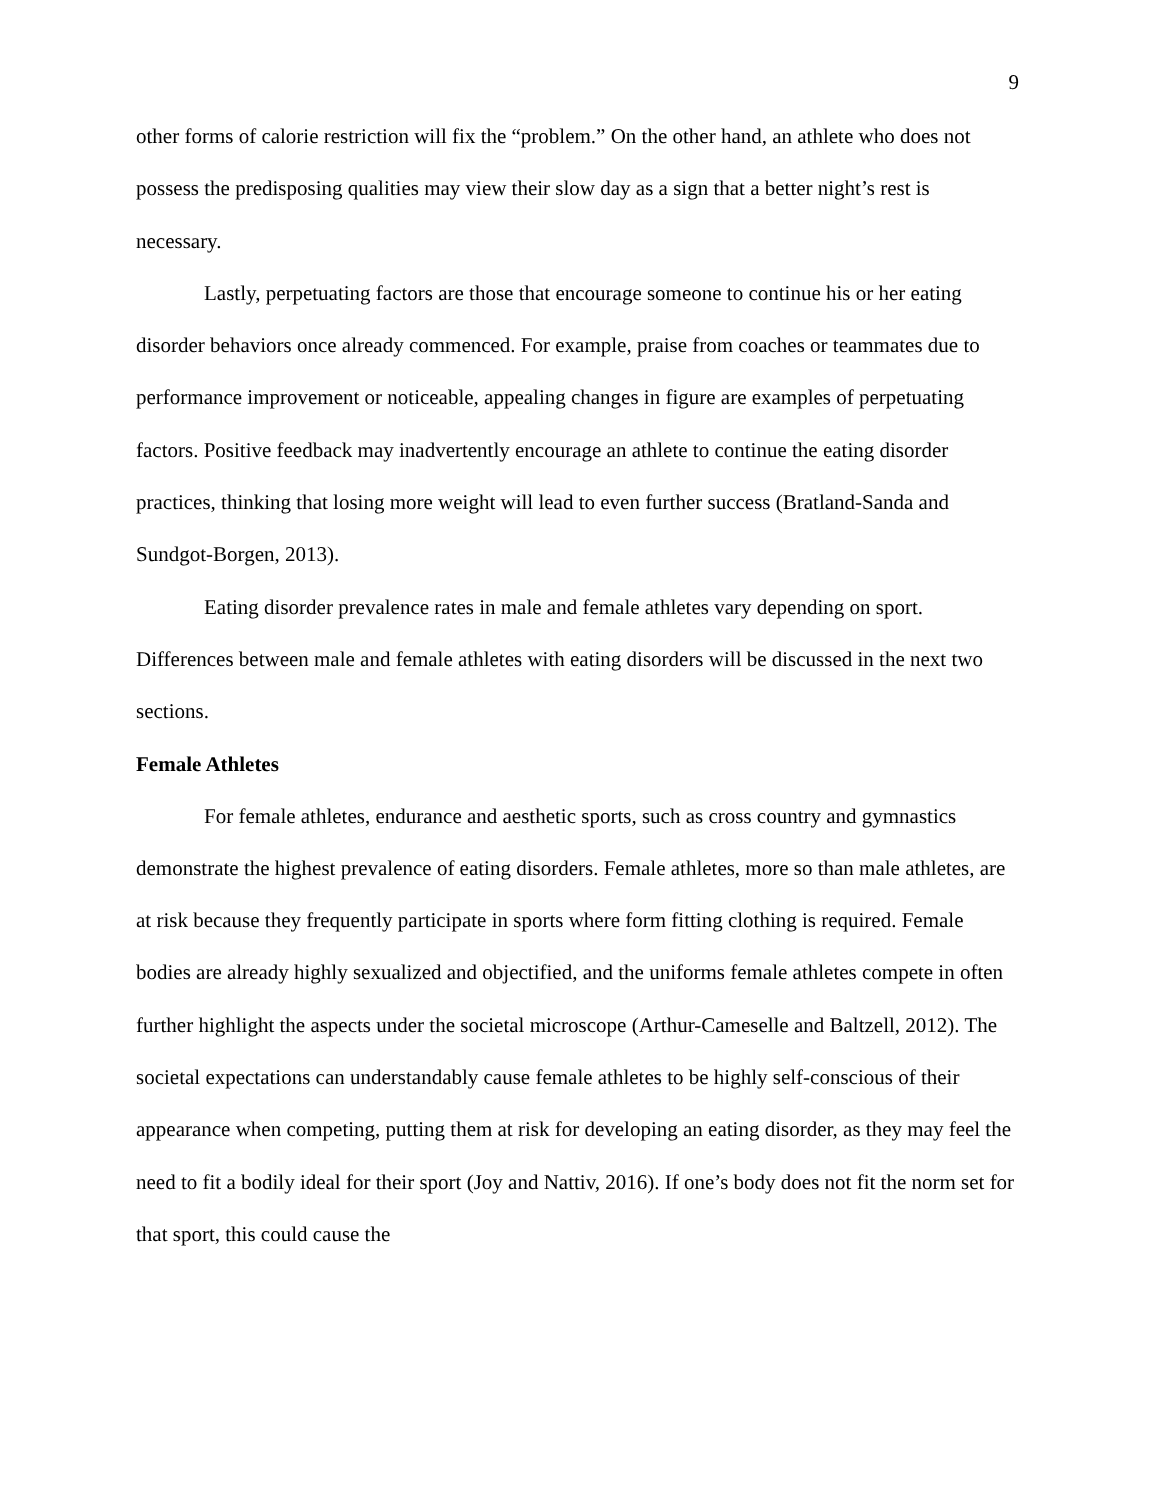9
other forms of calorie restriction will fix the “problem.” On the other hand, an athlete who does not possess the predisposing qualities may view their slow day as a sign that a better night’s rest is necessary.
Lastly, perpetuating factors are those that encourage someone to continue his or her eating disorder behaviors once already commenced. For example, praise from coaches or teammates due to performance improvement or noticeable, appealing changes in figure are examples of perpetuating factors. Positive feedback may inadvertently encourage an athlete to continue the eating disorder practices, thinking that losing more weight will lead to even further success (Bratland-Sanda and Sundgot-Borgen, 2013).
Eating disorder prevalence rates in male and female athletes vary depending on sport. Differences between male and female athletes with eating disorders will be discussed in the next two sections.
Female Athletes
For female athletes, endurance and aesthetic sports, such as cross country and gymnastics demonstrate the highest prevalence of eating disorders. Female athletes, more so than male athletes, are at risk because they frequently participate in sports where form fitting clothing is required. Female bodies are already highly sexualized and objectified, and the uniforms female athletes compete in often further highlight the aspects under the societal microscope (Arthur-Cameselle and Baltzell, 2012). The societal expectations can understandably cause female athletes to be highly self-conscious of their appearance when competing, putting them at risk for developing an eating disorder, as they may feel the need to fit a bodily ideal for their sport (Joy and Nattiv, 2016). If one’s body does not fit the norm set for that sport, this could cause the